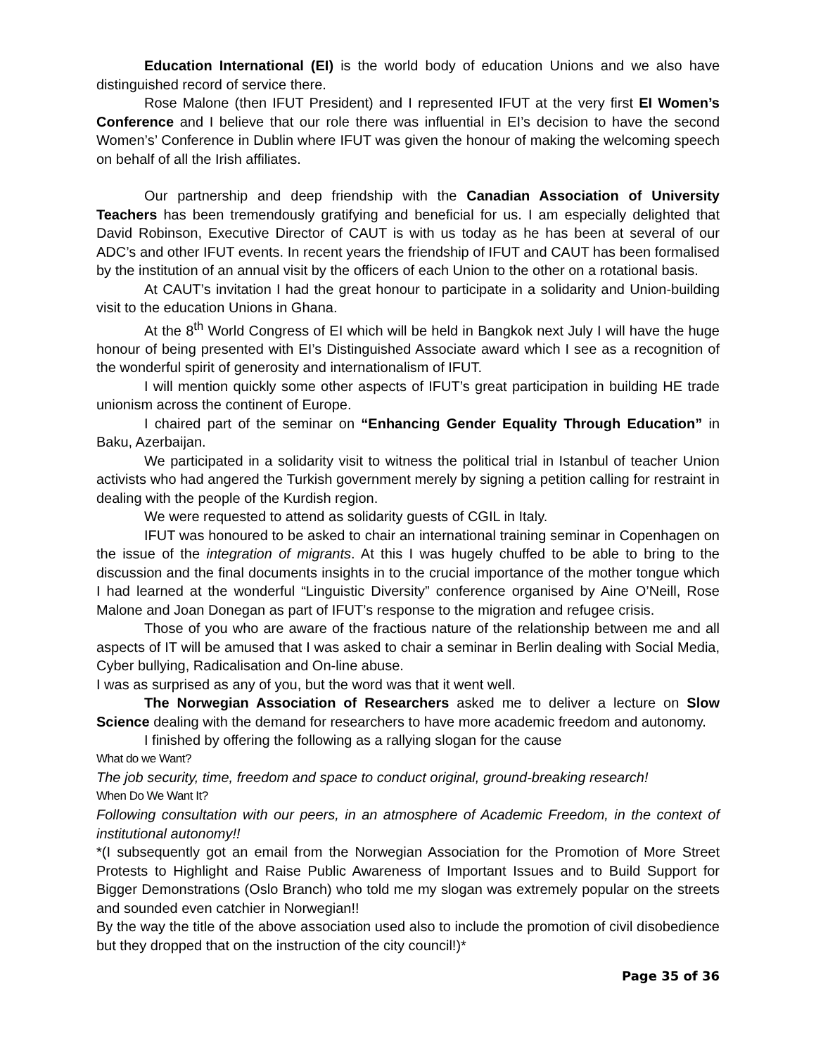Education International (EI) is the world body of education Unions and we also have distinguished record of service there.
Rose Malone (then IFUT President) and I represented IFUT at the very first EI Women’s Conference and I believe that our role there was influential in EI’s decision to have the second Women’s’ Conference in Dublin where IFUT was given the honour of making the welcoming speech on behalf of all the Irish affiliates.
Our partnership and deep friendship with the Canadian Association of University Teachers has been tremendously gratifying and beneficial for us. I am especially delighted that David Robinson, Executive Director of CAUT is with us today as he has been at several of our ADC’s and other IFUT events. In recent years the friendship of IFUT and CAUT has been formalised by the institution of an annual visit by the officers of each Union to the other on a rotational basis.
At CAUT’s invitation I had the great honour to participate in a solidarity and Union-building visit to the education Unions in Ghana.
At the 8<sup>th</sup> World Congress of EI which will be held in Bangkok next July I will have the huge honour of being presented with EI’s Distinguished Associate award which I see as a recognition of the wonderful spirit of generosity and internationalism of IFUT.
I will mention quickly some other aspects of IFUT’s great participation in building HE trade unionism across the continent of Europe.
I chaired part of the seminar on “Enhancing Gender Equality Through Education” in Baku, Azerbaijan.
We participated in a solidarity visit to witness the political trial in Istanbul of teacher Union activists who had angered the Turkish government merely by signing a petition calling for restraint in dealing with the people of the Kurdish region.
We were requested to attend as solidarity guests of CGIL in Italy.
IFUT was honoured to be asked to chair an international training seminar in Copenhagen on the issue of the integration of migrants. At this I was hugely chuffed to be able to bring to the discussion and the final documents insights in to the crucial importance of the mother tongue which I had learned at the wonderful “Linguistic Diversity” conference organised by Aine O’Neill, Rose Malone and Joan Donegan as part of IFUT’s response to the migration and refugee crisis.
Those of you who are aware of the fractious nature of the relationship between me and all aspects of IT will be amused that I was asked to chair a seminar in Berlin dealing with Social Media, Cyber bullying, Radicalisation and On-line abuse.
I was as surprised as any of you, but the word was that it went well.
The Norwegian Association of Researchers asked me to deliver a lecture on Slow Science dealing with the demand for researchers to have more academic freedom and autonomy.
I finished by offering the following as a rallying slogan for the cause
What do we Want?
The job security, time, freedom and space to conduct original, ground-breaking research!
When Do We Want It?
Following consultation with our peers, in an atmosphere of Academic Freedom, in the context of institutional autonomy!!
*(I subsequently got an email from the Norwegian Association for the Promotion of More Street Protests to Highlight and Raise Public Awareness of Important Issues and to Build Support for Bigger Demonstrations (Oslo Branch) who told me my slogan was extremely popular on the streets and sounded even catchier in Norwegian!!
By the way the title of the above association used also to include the promotion of civil disobedience but they dropped that on the instruction of the city council!)*
Page 35 of 36